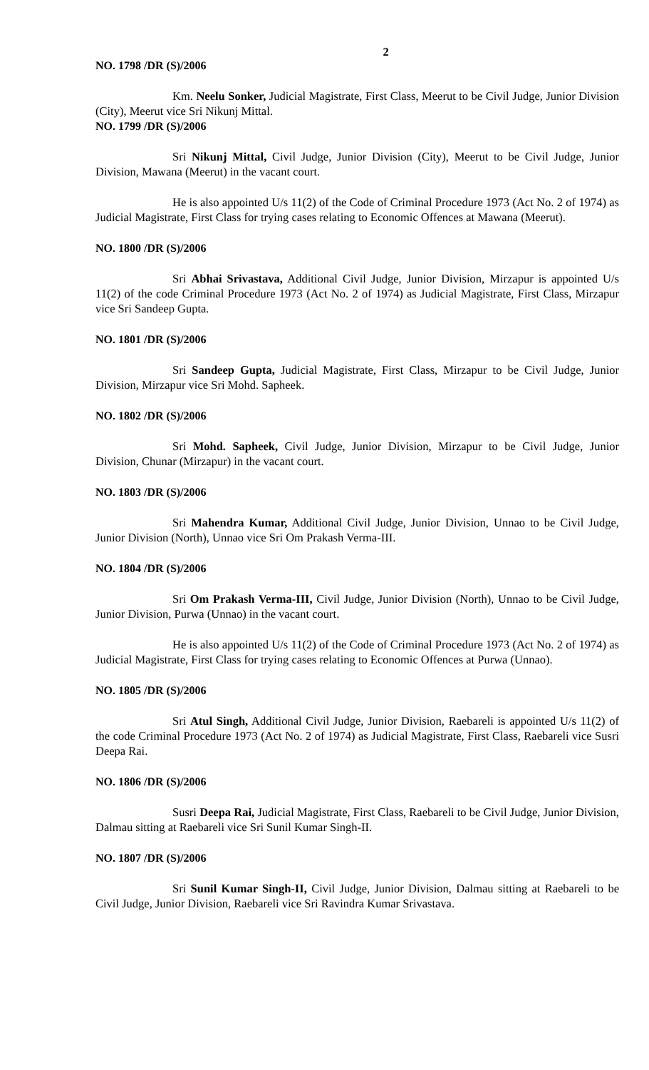2
NO. 1798 /DR (S)/2006
Km. Neelu Sonker, Judicial Magistrate, First Class, Meerut to be Civil Judge, Junior Division (City), Meerut vice Sri Nikunj Mittal.
NO. 1799 /DR (S)/2006
Sri Nikunj Mittal, Civil Judge, Junior Division (City), Meerut to be Civil Judge, Junior Division, Mawana (Meerut) in the vacant court.
He is also appointed U/s 11(2) of the Code of Criminal Procedure 1973 (Act No. 2 of 1974) as Judicial Magistrate, First Class for trying cases relating to Economic Offences at Mawana (Meerut).
NO. 1800 /DR (S)/2006
Sri Abhai Srivastava, Additional Civil Judge, Junior Division, Mirzapur is appointed U/s 11(2) of the code Criminal Procedure 1973 (Act No. 2 of 1974) as Judicial Magistrate, First Class, Mirzapur vice Sri Sandeep Gupta.
NO. 1801 /DR (S)/2006
Sri Sandeep Gupta, Judicial Magistrate, First Class, Mirzapur to be Civil Judge, Junior Division, Mirzapur vice Sri Mohd. Sapheek.
NO. 1802 /DR (S)/2006
Sri Mohd. Sapheek, Civil Judge, Junior Division, Mirzapur to be Civil Judge, Junior Division, Chunar (Mirzapur) in the vacant court.
NO. 1803 /DR (S)/2006
Sri Mahendra Kumar, Additional Civil Judge, Junior Division, Unnao to be Civil Judge, Junior Division (North), Unnao vice Sri Om Prakash Verma-III.
NO. 1804 /DR (S)/2006
Sri Om Prakash Verma-III, Civil Judge, Junior Division (North), Unnao to be Civil Judge, Junior Division, Purwa (Unnao) in the vacant court.
He is also appointed U/s 11(2) of the Code of Criminal Procedure 1973 (Act No. 2 of 1974) as Judicial Magistrate, First Class for trying cases relating to Economic Offences at Purwa (Unnao).
NO. 1805 /DR (S)/2006
Sri Atul Singh, Additional Civil Judge, Junior Division, Raebareli is appointed U/s 11(2) of the code Criminal Procedure 1973 (Act No. 2 of 1974) as Judicial Magistrate, First Class, Raebareli vice Susri Deepa Rai.
NO. 1806 /DR (S)/2006
Susri Deepa Rai, Judicial Magistrate, First Class, Raebareli to be Civil Judge, Junior Division, Dalmau sitting at Raebareli vice Sri Sunil Kumar Singh-II.
NO. 1807 /DR (S)/2006
Sri Sunil Kumar Singh-II, Civil Judge, Junior Division, Dalmau sitting at Raebareli to be Civil Judge, Junior Division, Raebareli vice Sri Ravindra Kumar Srivastava.